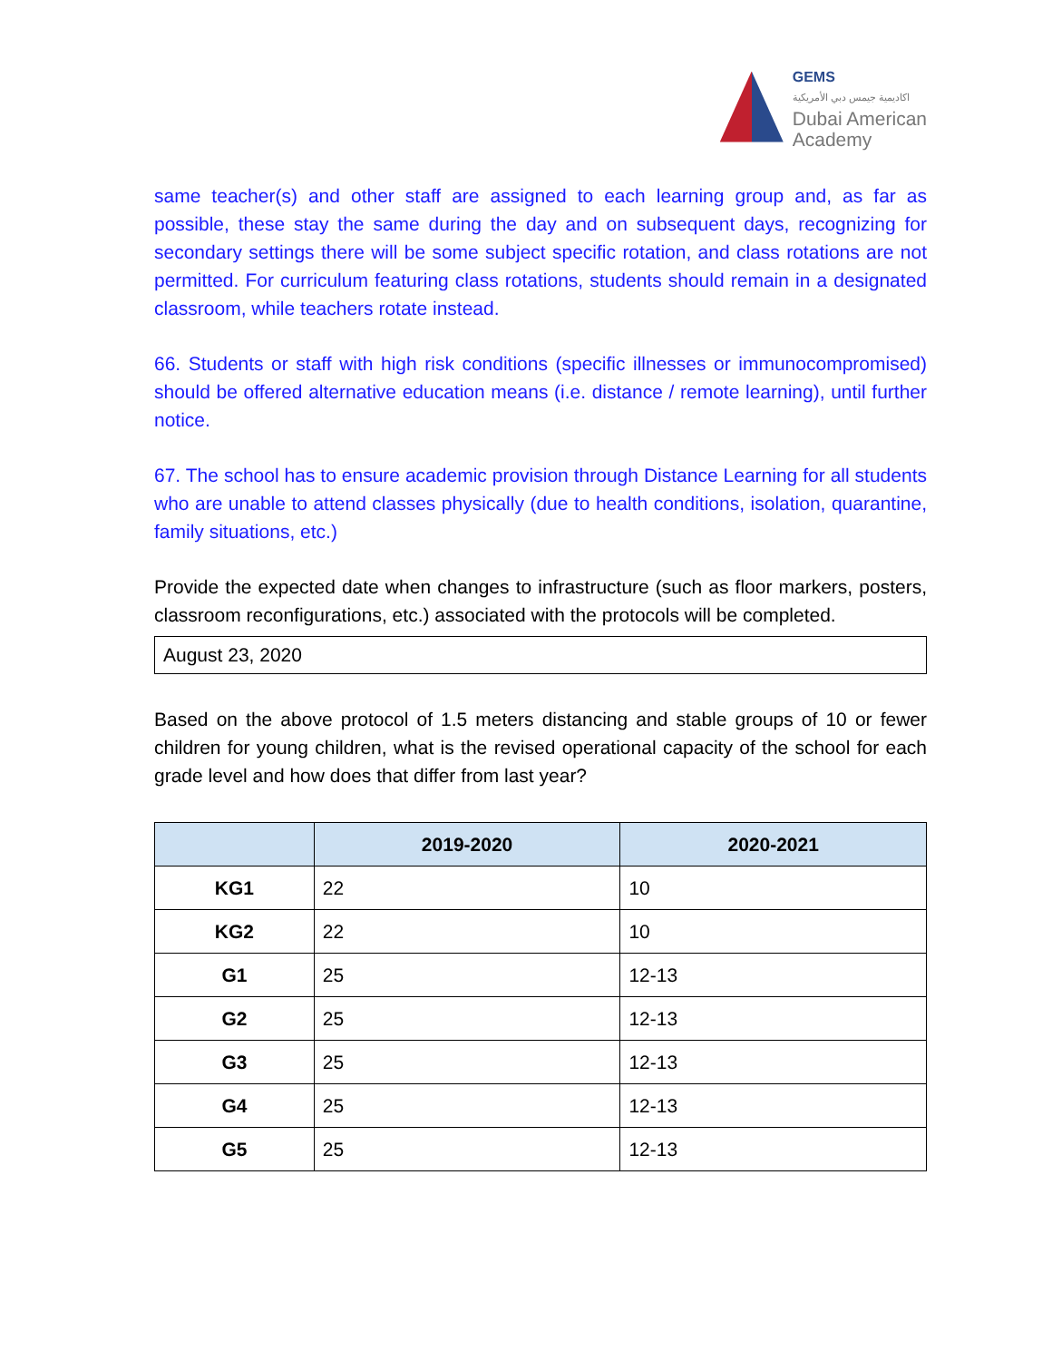GEMS
اكاديمية جيمس دبي الأمريكية
Dubai American
Academy
same teacher(s) and other staff are assigned to each learning group and, as far as possible, these stay the same during the day and on subsequent days, recognizing for secondary settings there will be some subject specific rotation, and class rotations are not permitted. For curriculum featuring class rotations, students should remain in a designated classroom, while teachers rotate instead.
66. Students or staff with high risk conditions (specific illnesses or immunocompromised) should be offered alternative education means (i.e. distance / remote learning), until further notice.
67. The school has to ensure academic provision through Distance Learning for all students who are unable to attend classes physically (due to health conditions, isolation, quarantine, family situations, etc.)
Provide the expected date when changes to infrastructure (such as floor markers, posters, classroom reconfigurations, etc.) associated with the protocols will be completed.
August 23, 2020
Based on the above protocol of 1.5 meters distancing and stable groups of 10 or fewer children for young children, what is the revised operational capacity of the school for each grade level and how does that differ from last year?
| | 2019-2020 | 2020-2021 |
| --- | --- | --- |
| KG1 | 22 | 10 |
| KG2 | 22 | 10 |
| G1 | 25 | 12-13 |
| G2 | 25 | 12-13 |
| G3 | 25 | 12-13 |
| G4 | 25 | 12-13 |
| G5 | 25 | 12-13 |